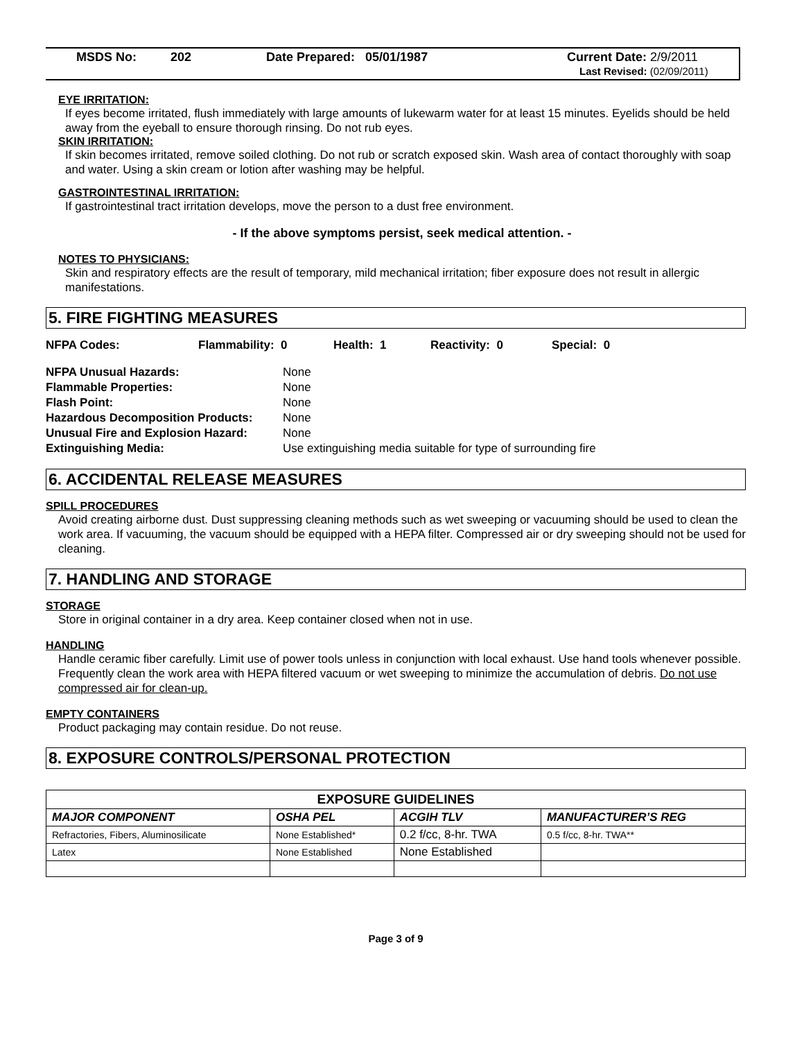MSDS No: 202 Date Prepared: 05/01/1987 Current Date: 2/9/2011
Last Revised: (02/09/2011)
EYE IRRITATION:
If eyes become irritated, flush immediately with large amounts of lukewarm water for at least 15 minutes. Eyelids should be held away from the eyeball to ensure thorough rinsing. Do not rub eyes.
SKIN IRRITATION:
If skin becomes irritated, remove soiled clothing. Do not rub or scratch exposed skin. Wash area of contact thoroughly with soap and water. Using a skin cream or lotion after washing may be helpful.
GASTROINTESTINAL IRRITATION:
If gastrointestinal tract irritation develops, move the person to a dust free environment.
- If the above symptoms persist, seek medical attention. -
NOTES TO PHYSICIANS:
Skin and respiratory effects are the result of temporary, mild mechanical irritation; fiber exposure does not result in allergic manifestations.
5. FIRE FIGHTING MEASURES
NFPA Codes: Flammability: 0 Health: 1 Reactivity: 0 Special: 0
| NFPA Unusual Hazards: | None |
| Flammable Properties: | None |
| Flash Point: | None |
| Hazardous Decomposition Products: | None |
| Unusual Fire and Explosion Hazard: | None |
| Extinguishing Media: | Use extinguishing media suitable for type of surrounding fire |
6. ACCIDENTAL RELEASE MEASURES
SPILL PROCEDURES
Avoid creating airborne dust. Dust suppressing cleaning methods such as wet sweeping or vacuuming should be used to clean the work area. If vacuuming, the vacuum should be equipped with a HEPA filter. Compressed air or dry sweeping should not be used for cleaning.
7. HANDLING AND STORAGE
STORAGE
Store in original container in a dry area. Keep container closed when not in use.
HANDLING
Handle ceramic fiber carefully. Limit use of power tools unless in conjunction with local exhaust. Use hand tools whenever possible. Frequently clean the work area with HEPA filtered vacuum or wet sweeping to minimize the accumulation of debris. Do not use compressed air for clean-up.
EMPTY CONTAINERS
Product packaging may contain residue. Do not reuse.
8. EXPOSURE CONTROLS/PERSONAL PROTECTION
| EXPOSURE GUIDELINES | | | |
| --- | --- | --- | --- |
| MAJOR COMPONENT | OSHA PEL | ACGIH TLV | MANUFACTURER’S REG |
| Refractories, Fibers, Aluminosilicate | None Established* | 0.2 f/cc, 8-hr. TWA | 0.5 f/cc, 8-hr. TWA** |
| Latex | None Established | None Established | |
Page 3 of 9